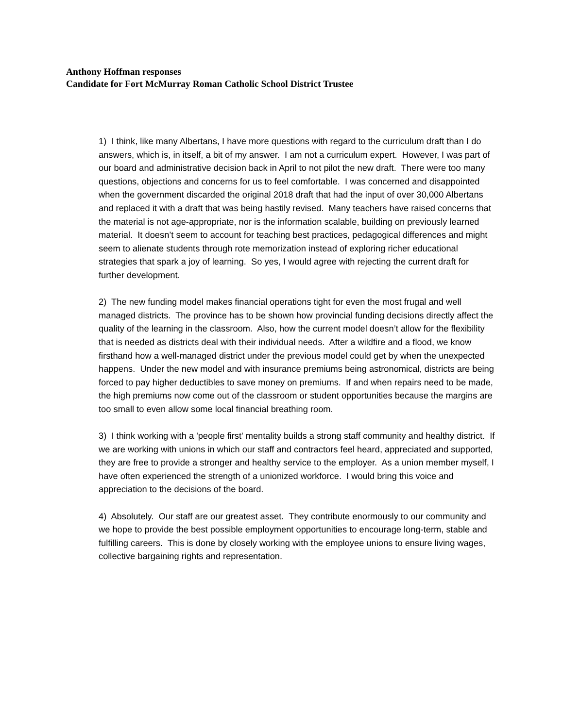Anthony Hoffman responses
Candidate for Fort McMurray Roman Catholic School District Trustee
1) I think, like many Albertans, I have more questions with regard to the curriculum draft than I do answers, which is, in itself, a bit of my answer. I am not a curriculum expert. However, I was part of our board and administrative decision back in April to not pilot the new draft. There were too many questions, objections and concerns for us to feel comfortable. I was concerned and disappointed when the government discarded the original 2018 draft that had the input of over 30,000 Albertans and replaced it with a draft that was being hastily revised. Many teachers have raised concerns that the material is not age-appropriate, nor is the information scalable, building on previously learned material. It doesn’t seem to account for teaching best practices, pedagogical differences and might seem to alienate students through rote memorization instead of exploring richer educational strategies that spark a joy of learning. So yes, I would agree with rejecting the current draft for further development.
2) The new funding model makes financial operations tight for even the most frugal and well managed districts. The province has to be shown how provincial funding decisions directly affect the quality of the learning in the classroom. Also, how the current model doesn’t allow for the flexibility that is needed as districts deal with their individual needs. After a wildfire and a flood, we know firsthand how a well-managed district under the previous model could get by when the unexpected happens. Under the new model and with insurance premiums being astronomical, districts are being forced to pay higher deductibles to save money on premiums. If and when repairs need to be made, the high premiums now come out of the classroom or student opportunities because the margins are too small to even allow some local financial breathing room.
3) I think working with a 'people first' mentality builds a strong staff community and healthy district. If we are working with unions in which our staff and contractors feel heard, appreciated and supported, they are free to provide a stronger and healthy service to the employer. As a union member myself, I have often experienced the strength of a unionized workforce. I would bring this voice and appreciation to the decisions of the board.
4) Absolutely. Our staff are our greatest asset. They contribute enormously to our community and we hope to provide the best possible employment opportunities to encourage long-term, stable and fulfilling careers. This is done by closely working with the employee unions to ensure living wages, collective bargaining rights and representation.